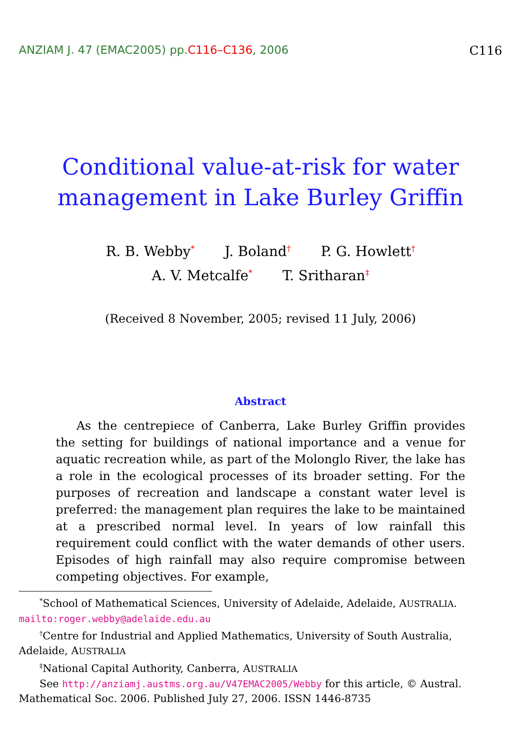ANZIAM J. 47 (EMAC2005) pp.C116–C136, 2006
C116
Conditional value-at-risk for water
management in Lake Burley Griffin
R. B. Webby<sup>*</sup> J. Boland<sup>†</sup> P. G. Howlett<sup>†</sup>
A. V. Metcalfe<sup>*</sup> T. Sritharan<sup>‡</sup>
(Received 8 November, 2005; revised 11 July, 2006)
Abstract
As the centrepiece of Canberra, Lake Burley Griffin provides the setting for buildings of national importance and a venue for aquatic recreation while, as part of the Molonglo River, the lake has a role in the ecological processes of its broader setting. For the purposes of recreation and landscape a constant water level is preferred: the management plan requires the lake to be maintained at a prescribed normal level. In years of low rainfall this requirement could conflict with the water demands of other users. Episodes of high rainfall may also require compromise between competing objectives. For example,
<sup>*</sup> School of Mathematical Sciences, University of Adelaide, Adelaide, AUSTRALIA.
mailto:roger.webby@adelaide.edu.au
<sup>†</sup> Centre for Industrial and Applied Mathematics, University of South Australia, Adelaide, AUSTRALIA
<sup>‡</sup> National Capital Authority, Canberra, AUSTRALIA
See http://anziamj.austms.org.au/V47EMAC2005/Webby for this article, © Austral. Mathematical Soc. 2006. Published July 27, 2006. ISSN 1446-8735